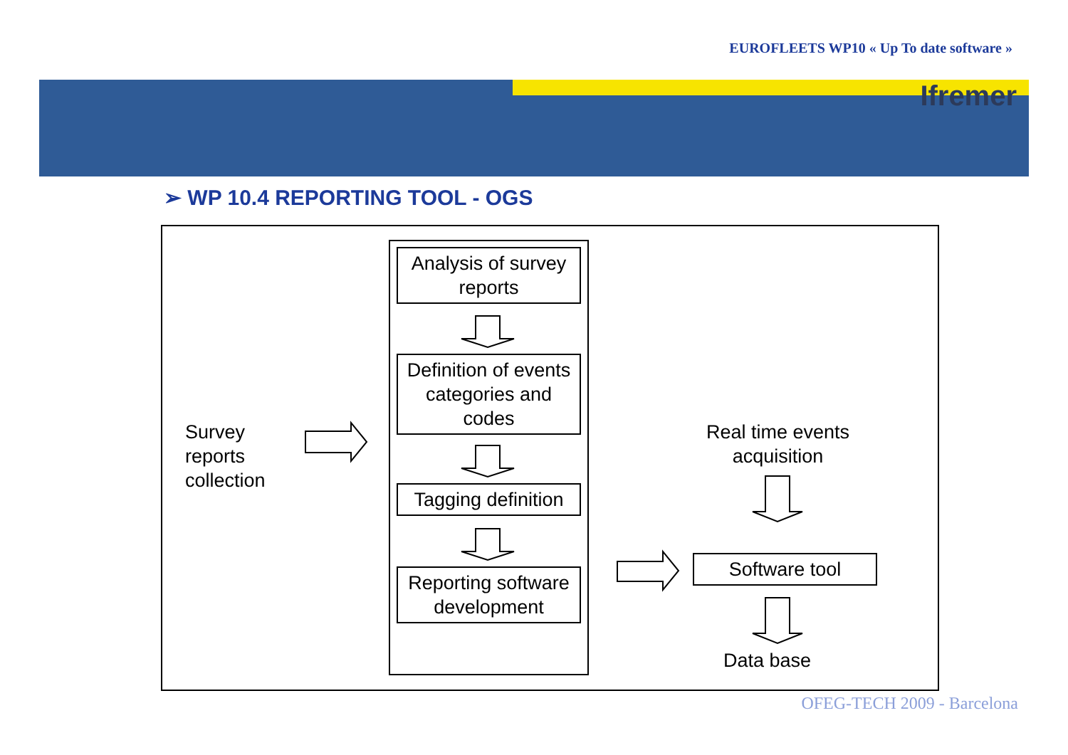EUROFLEETS WP10 « Up To date software »
Ifremer
➢ WP 10.4 REPORTING TOOL - OGS
Analysis of survey reports
Definition of events categories and codes
Tagging definition
Reporting software development
Survey
reports
collection
Real time events acquisition
Software tool
Data base
OFEG-TECH 2009 - Barcelona